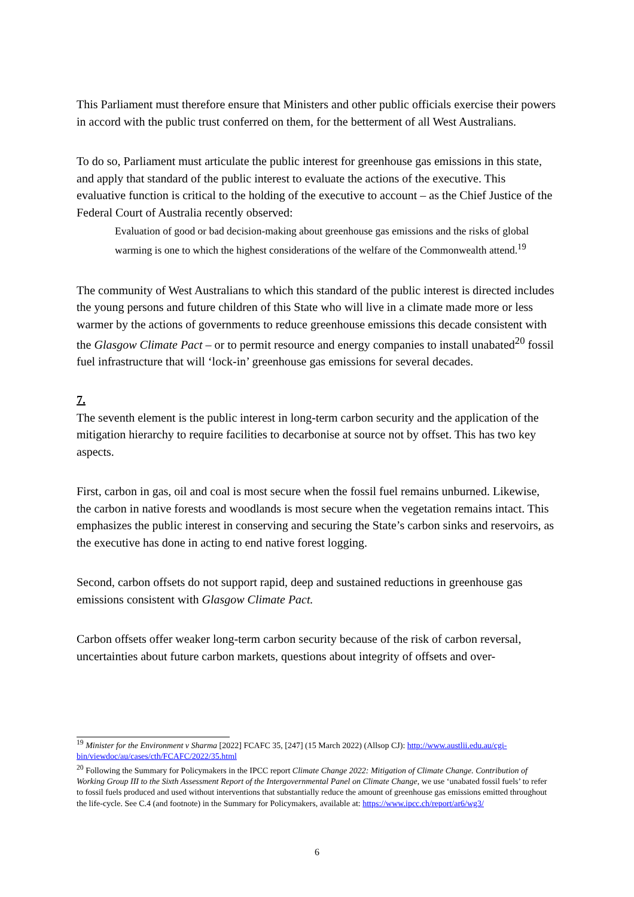This Parliament must therefore ensure that Ministers and other public officials exercise their powers in accord with the public trust conferred on them, for the betterment of all West Australians.
To do so, Parliament must articulate the public interest for greenhouse gas emissions in this state, and apply that standard of the public interest to evaluate the actions of the executive. This evaluative function is critical to the holding of the executive to account – as the Chief Justice of the Federal Court of Australia recently observed:
Evaluation of good or bad decision-making about greenhouse gas emissions and the risks of global warming is one to which the highest considerations of the welfare of the Commonwealth attend.<sup>19</sup>
The community of West Australians to which this standard of the public interest is directed includes the young persons and future children of this State who will live in a climate made more or less warmer by the actions of governments to reduce greenhouse emissions this decade consistent with the Glasgow Climate Pact – or to permit resource and energy companies to install unabated<sup>20</sup> fossil fuel infrastructure that will ‘lock-in’ greenhouse gas emissions for several decades.
7.
The seventh element is the public interest in long-term carbon security and the application of the mitigation hierarchy to require facilities to decarbonise at source not by offset. This has two key aspects.
First, carbon in gas, oil and coal is most secure when the fossil fuel remains unburned. Likewise, the carbon in native forests and woodlands is most secure when the vegetation remains intact. This emphasizes the public interest in conserving and securing the State’s carbon sinks and reservoirs, as the executive has done in acting to end native forest logging.
Second, carbon offsets do not support rapid, deep and sustained reductions in greenhouse gas emissions consistent with Glasgow Climate Pact.
Carbon offsets offer weaker long-term carbon security because of the risk of carbon reversal, uncertainties about future carbon markets, questions about integrity of offsets and over-
<sup>19</sup> Minister for the Environment v Sharma [2022] FCAFC 35, [247] (15 March 2022) (Allsop CJ): http://www.austlii.edu.au/cgi-bin/viewdoc/au/cases/cth/FCAFC/2022/35.html
<sup>20</sup> Following the Summary for Policymakers in the IPCC report Climate Change 2022: Mitigation of Climate Change. Contribution of Working Group III to the Sixth Assessment Report of the Intergovernmental Panel on Climate Change, we use ‘unabated fossil fuels’ to refer to fossil fuels produced and used without interventions that substantially reduce the amount of greenhouse gas emissions emitted throughout the life-cycle. See C.4 (and footnote) in the Summary for Policymakers, available at: https://www.ipcc.ch/report/ar6/wg3/
6